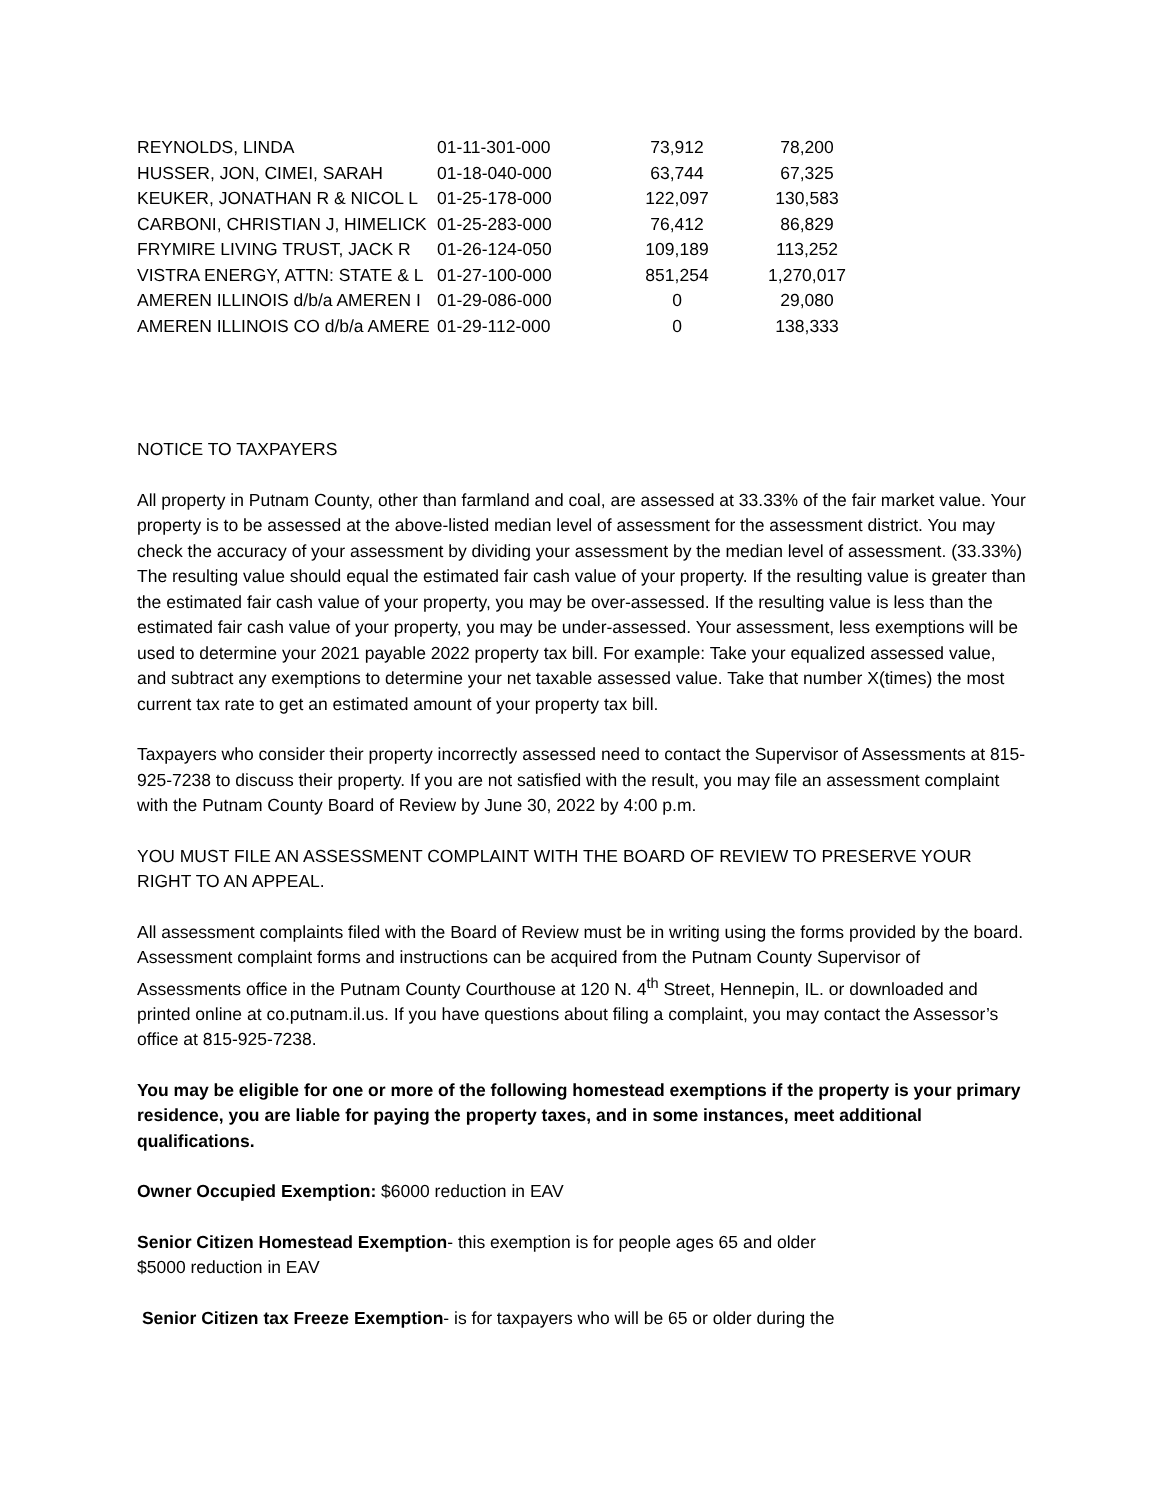| REYNOLDS, LINDA | 01-11-301-000 | 73,912 | 78,200 |
| HUSSER, JON, CIMEI, SARAH | 01-18-040-000 | 63,744 | 67,325 |
| KEUKER, JONATHAN R & NICOL L | 01-25-178-000 | 122,097 | 130,583 |
| CARBONI, CHRISTIAN J, HIMELICK | 01-25-283-000 | 76,412 | 86,829 |
| FRYMIRE LIVING TRUST, JACK R | 01-26-124-050 | 109,189 | 113,252 |
| VISTRA ENERGY, ATTN: STATE & L | 01-27-100-000 | 851,254 | 1,270,017 |
| AMEREN ILLINOIS d/b/a AMEREN I | 01-29-086-000 | 0 | 29,080 |
| AMEREN ILLINOIS CO d/b/a AMERE | 01-29-112-000 | 0 | 138,333 |
NOTICE TO TAXPAYERS
All property in Putnam County, other than farmland and coal, are assessed at 33.33% of the fair market value. Your property is to be assessed at the above-listed median level of assessment for the assessment district. You may check the accuracy of your assessment by dividing your assessment by the median level of assessment. (33.33%) The resulting value should equal the estimated fair cash value of your property. If the resulting value is greater than the estimated fair cash value of your property, you may be over-assessed. If the resulting value is less than the estimated fair cash value of your property, you may be under-assessed. Your assessment, less exemptions will be used to determine your 2021 payable 2022 property tax bill. For example: Take your equalized assessed value, and subtract any exemptions to determine your net taxable assessed value. Take that number X(times) the most current tax rate to get an estimated amount of your property tax bill.
Taxpayers who consider their property incorrectly assessed need to contact the Supervisor of Assessments at 815-925-7238 to discuss their property. If you are not satisfied with the result, you may file an assessment complaint with the Putnam County Board of Review by June 30, 2022 by 4:00 p.m.
YOU MUST FILE AN ASSESSMENT COMPLAINT WITH THE BOARD OF REVIEW TO PRESERVE YOUR RIGHT TO AN APPEAL.
All assessment complaints filed with the Board of Review must be in writing using the forms provided by the board. Assessment complaint forms and instructions can be acquired from the Putnam County Supervisor of Assessments office in the Putnam County Courthouse at 120 N. 4<sup>th</sup> Street, Hennepin, IL. or downloaded and printed online at co.putnam.il.us. If you have questions about filing a complaint, you may contact the Assessor’s office at 815-925-7238.
You may be eligible for one or more of the following homestead exemptions if the property is your primary residence, you are liable for paying the property taxes, and in some instances, meet additional qualifications.
Owner Occupied Exemption: $6000 reduction in EAV
Senior Citizen Homestead Exemption- this exemption is for people ages 65 and older
$5000 reduction in EAV
Senior Citizen tax Freeze Exemption- is for taxpayers who will be 65 or older during the